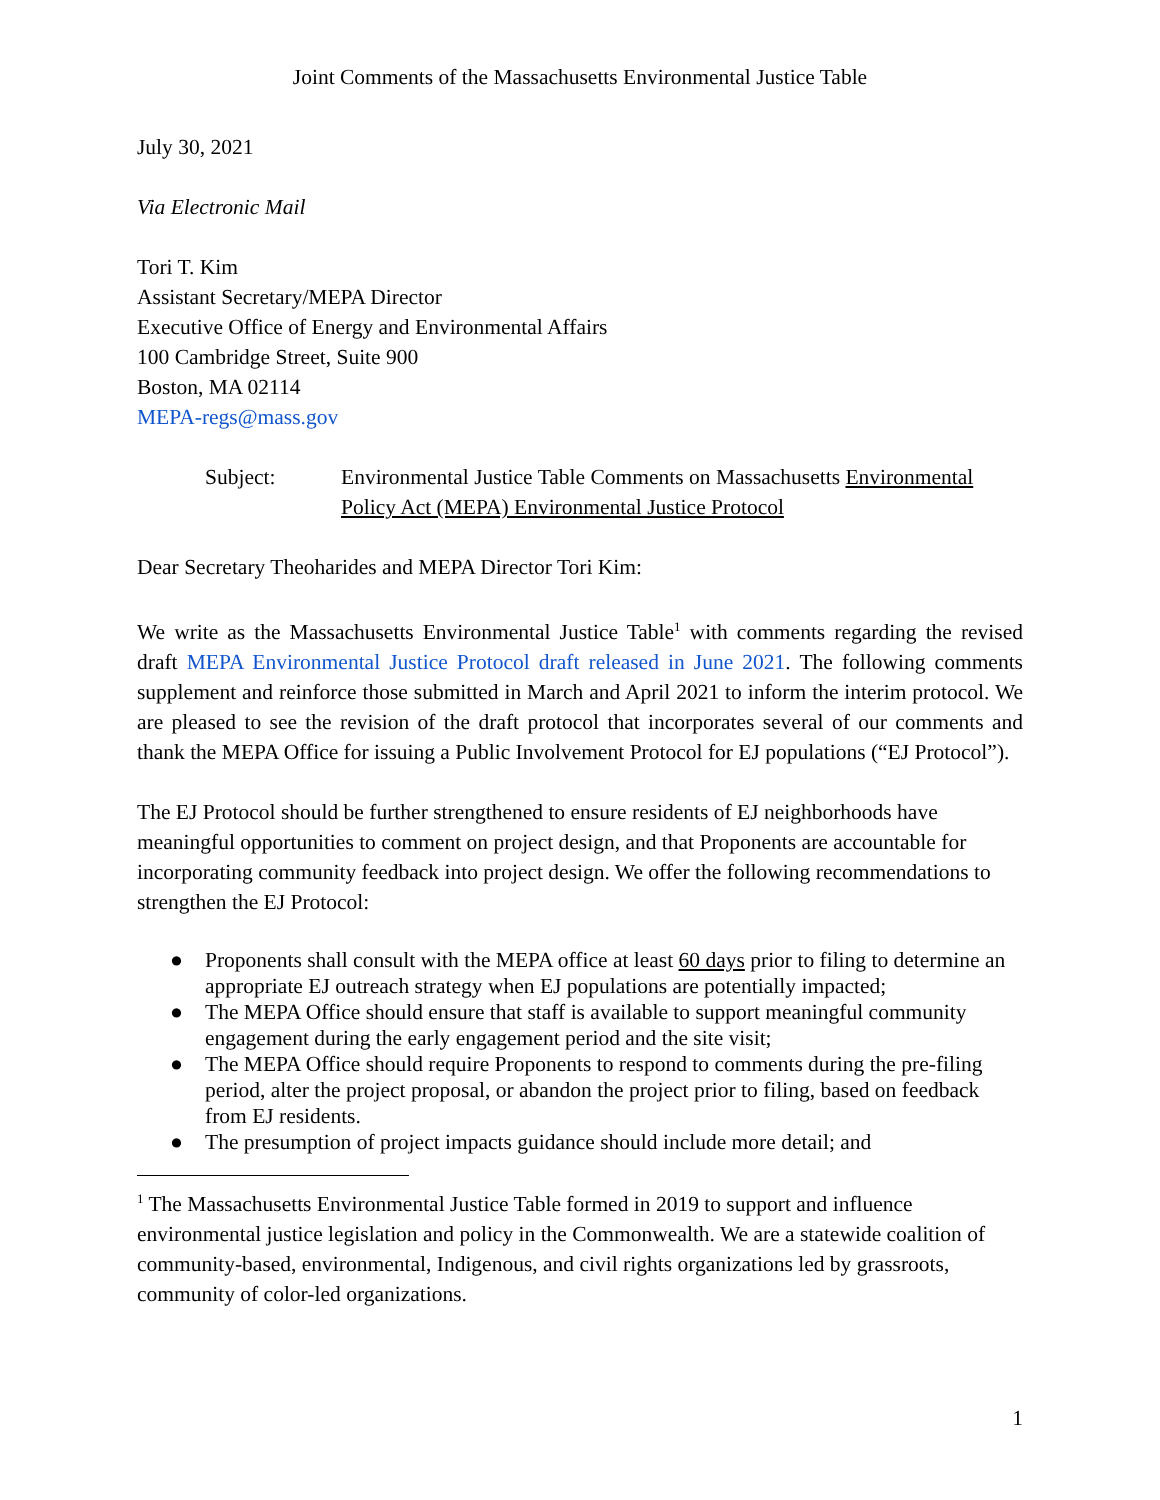Joint Comments of the Massachusetts Environmental Justice Table
July 30, 2021
Via Electronic Mail
Tori T. Kim
Assistant Secretary/MEPA Director
Executive Office of Energy and Environmental Affairs
100 Cambridge Street, Suite 900
Boston, MA 02114
MEPA-regs@mass.gov
Subject: Environmental Justice Table Comments on Massachusetts Environmental Policy Act (MEPA) Environmental Justice Protocol
Dear Secretary Theoharides and MEPA Director Tori Kim:
We write as the Massachusetts Environmental Justice Table<sup>1</sup> with comments regarding the revised draft MEPA Environmental Justice Protocol draft released in June 2021. The following comments supplement and reinforce those submitted in March and April 2021 to inform the interim protocol. We are pleased to see the revision of the draft protocol that incorporates several of our comments and thank the MEPA Office for issuing a Public Involvement Protocol for EJ populations (“EJ Protocol”).
The EJ Protocol should be further strengthened to ensure residents of EJ neighborhoods have meaningful opportunities to comment on project design, and that Proponents are accountable for incorporating community feedback into project design. We offer the following recommendations to strengthen the EJ Protocol:
● Proponents shall consult with the MEPA office at least 60 days prior to filing to determine an appropriate EJ outreach strategy when EJ populations are potentially impacted;
● The MEPA Office should ensure that staff is available to support meaningful community engagement during the early engagement period and the site visit;
● The MEPA Office should require Proponents to respond to comments during the pre-filing period, alter the project proposal, or abandon the project prior to filing, based on feedback from EJ residents.
● The presumption of project impacts guidance should include more detail; and
<sup>1</sup> The Massachusetts Environmental Justice Table formed in 2019 to support and influence environmental justice legislation and policy in the Commonwealth. We are a statewide coalition of community-based, environmental, Indigenous, and civil rights organizations led by grassroots, community of color-led organizations.
1